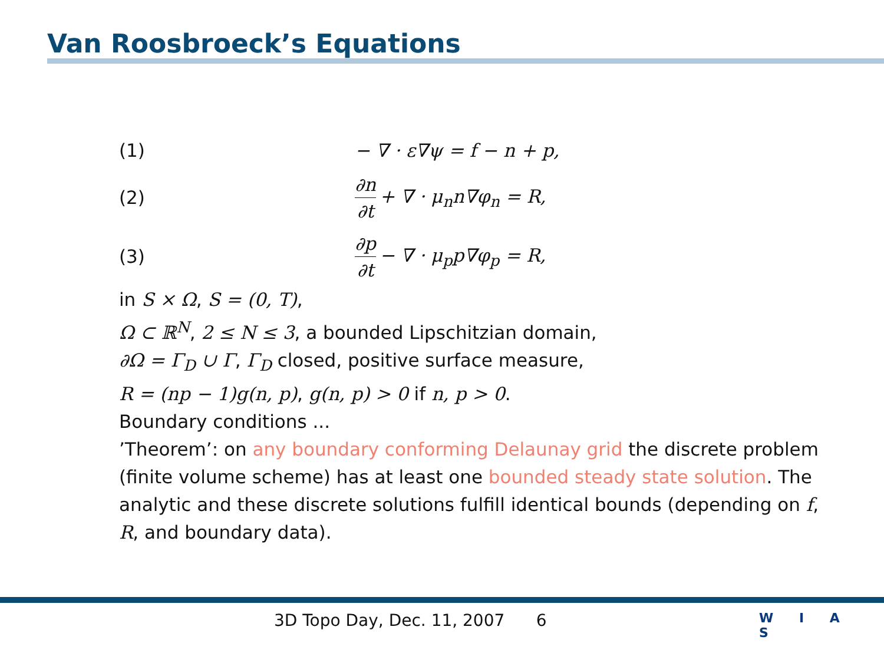Van Roosbroeck’s Equations
(1) − ∇ · ε∇ψ = f − n + p,
(2) ∂n ∂t + ∇ · μ<sub>n</sub>n∇φ<sub>n</sub> = R,
(3) ∂p ∂t − ∇ · μ<sub>p</sub>p∇φ<sub>p</sub> = R,
in S × Ω, S = (0, T),
Ω ⊂ ℝ<sup>N</sup>, 2 ≤ N ≤ 3, a bounded Lipschitzian domain,
∂Ω = Γ<sub>D</sub> ∪ Γ, Γ<sub>D</sub> closed, positive surface measure,
R = (np − 1)g(n, p), g(n, p) > 0 if n, p > 0.
Boundary conditions ...
’Theorem’: on any boundary conforming Delaunay grid the discrete problem (finite volume scheme) has at least one bounded steady state solution. The analytic and these discrete solutions fulfill identical bounds (depending on f, R, and boundary data).
3D Topo Day, Dec. 11, 2007 6
W I A S